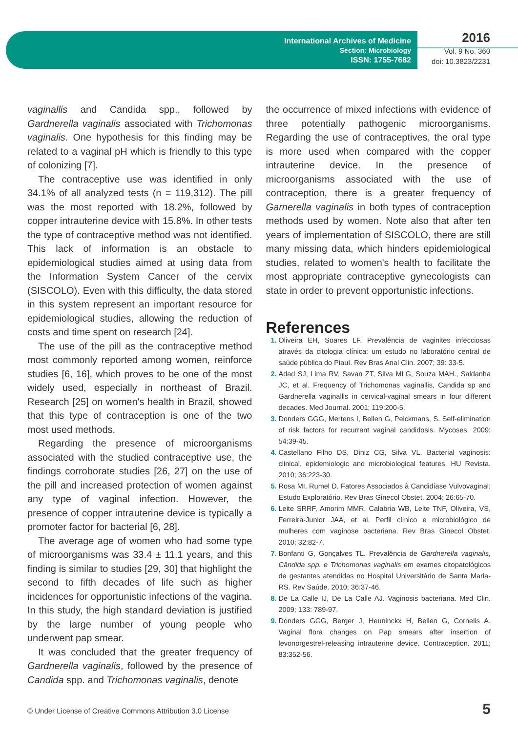International Archives of Medicine
Section: Microbiology
ISSN: 1755-7682
2016
Vol. 9 No. 360
doi: 10.3823/2231
vaginallis and Candida spp., followed by Gardnerella vaginalis associated with Trichomonas vaginalis. One hypothesis for this finding may be related to a vaginal pH which is friendly to this type of colonizing [7].
The contraceptive use was identified in only 34.1% of all analyzed tests (n = 119,312). The pill was the most reported with 18.2%, followed by copper intrauterine device with 15.8%. In other tests the type of contraceptive method was not identified. This lack of information is an obstacle to epidemiological studies aimed at using data from the Information System Cancer of the cervix (SISCOLO). Even with this difficulty, the data stored in this system represent an important resource for epidemiological studies, allowing the reduction of costs and time spent on research [24].
The use of the pill as the contraceptive method most commonly reported among women, reinforce studies [6, 16], which proves to be one of the most widely used, especially in northeast of Brazil. Research [25] on women's health in Brazil, showed that this type of contraception is one of the two most used methods.
Regarding the presence of microorganisms associated with the studied contraceptive use, the findings corroborate studies [26, 27] on the use of the pill and increased protection of women against any type of vaginal infection. However, the presence of copper intrauterine device is typically a promoter factor for bacterial [6, 28].
The average age of women who had some type of microorganisms was 33.4 ± 11.1 years, and this finding is similar to studies [29, 30] that highlight the second to fifth decades of life such as higher incidences for opportunistic infections of the vagina. In this study, the high standard deviation is justified by the large number of young people who underwent pap smear.
It was concluded that the greater frequency of Gardnerella vaginalis, followed by the presence of Candida spp. and Trichomonas vaginalis, denote
the occurrence of mixed infections with evidence of three potentially pathogenic microorganisms. Regarding the use of contraceptives, the oral type is more used when compared with the copper intrauterine device. In the presence of microorganisms associated with the use of contraception, there is a greater frequency of Garnerella vaginalis in both types of contraception methods used by women. Note also that after ten years of implementation of SISCOLO, there are still many missing data, which hinders epidemiological studies, related to women's health to facilitate the most appropriate contraceptive gynecologists can state in order to prevent opportunistic infections.
References
Oliveira EH, Soares LF. Prevalência de vaginites infecciosas através da citologia clínica: um estudo no laboratório central de saúde pública do Piauí. Rev Bras Anal Clin. 2007; 39: 33-5.
Adad SJ, Lima RV, Savan ZT, Silva MLG, Souza MAH., Saldanha JC, et al. Frequency of Trichomonas vaginallis, Candida sp and Gardnerella vaginallis in cervical-vaginal smears in four different decades. Med Journal. 2001; 119:200-5.
Donders GGG, Mertens I, Bellen G, Pelckmans, S. Self-elimination of risk factors for recurrent vaginal candidosis. Mycoses. 2009; 54:39-45.
Castellano Filho DS, Diniz CG, Silva VL. Bacterial vaginosis: clinical, epidemiologic and microbiological features. HU Revista. 2010; 36:223-30.
Rosa MI, Rumel D. Fatores Associados à Candidíase Vulvovaginal: Estudo Exploratório. Rev Bras Ginecol Obstet. 2004; 26:65-70.
Leite SRRF, Amorim MMR, Calabria WB, Leite TNF, Oliveira, VS, Ferreira-Junior JAA, et al. Perfil clínico e microbiológico de mulheres com vaginose bacteriana. Rev Bras Ginecol Obstet. 2010; 32:82-7.
Bonfanti G, Gonçalves TL. Prevalência de Gardnerella vaginalis, Cândida spp. e Trichomonas vaginalis em exames citopatológicos de gestantes atendidas no Hospital Universitário de Santa Maria-RS. Rev Saúde. 2010; 36:37-46.
De La Calle IJ, De La Calle AJ. Vaginosis bacteriana. Med Clin. 2009; 133: 789-97.
Donders GGG, Berger J, Heuninckx H, Bellen G, Cornelis A. Vaginal flora changes on Pap smears after insertion of levonorgestrel-releasing intrauterine device. Contraception. 2011; 83:352-56.
© Under License of Creative Commons Attribution 3.0 License
5